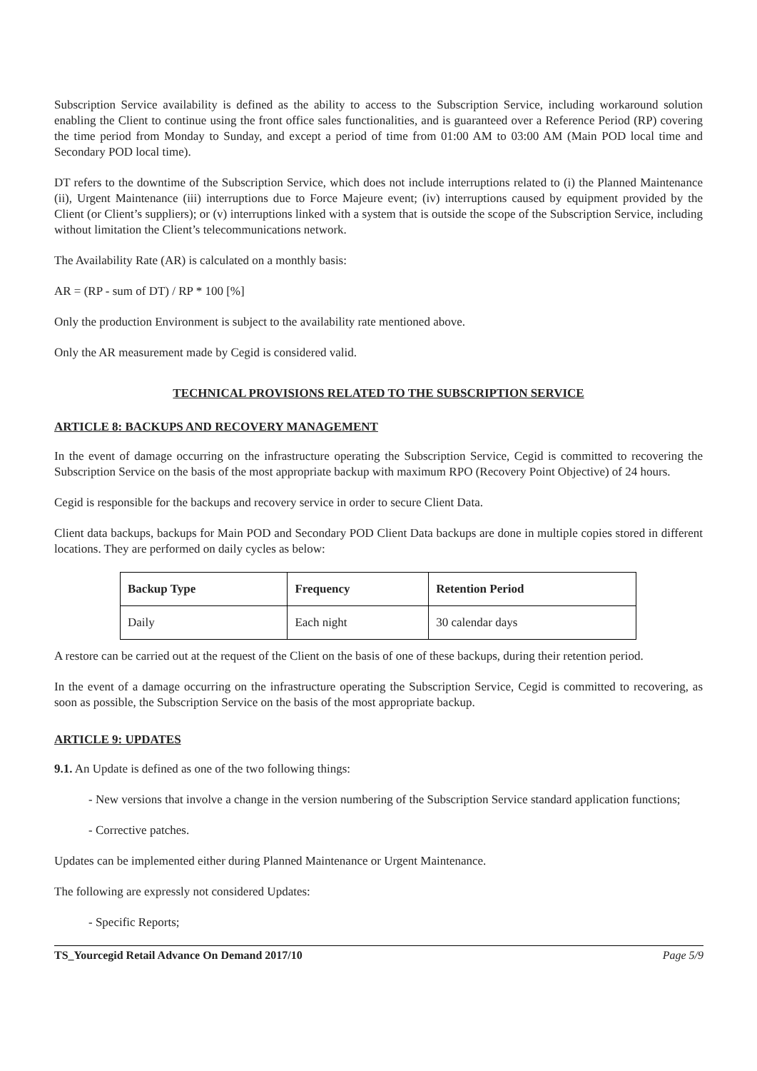Subscription Service availability is defined as the ability to access to the Subscription Service, including workaround solution enabling the Client to continue using the front office sales functionalities, and is guaranteed over a Reference Period (RP) covering the time period from Monday to Sunday, and except a period of time from 01:00 AM to 03:00 AM (Main POD local time and Secondary POD local time).
DT refers to the downtime of the Subscription Service, which does not include interruptions related to (i) the Planned Maintenance (ii), Urgent Maintenance (iii) interruptions due to Force Majeure event; (iv) interruptions caused by equipment provided by the Client (or Client’s suppliers); or (v) interruptions linked with a system that is outside the scope of the Subscription Service, including without limitation the Client’s telecommunications network.
The Availability Rate (AR) is calculated on a monthly basis:
AR = (RP - sum of DT) / RP * 100 [%]
Only the production Environment is subject to the availability rate mentioned above.
Only the AR measurement made by Cegid is considered valid.
TECHNICAL PROVISIONS RELATED TO THE SUBSCRIPTION SERVICE
ARTICLE 8: BACKUPS AND RECOVERY MANAGEMENT
In the event of damage occurring on the infrastructure operating the Subscription Service, Cegid is committed to recovering the Subscription Service on the basis of the most appropriate backup with maximum RPO (Recovery Point Objective) of 24 hours.
Cegid is responsible for the backups and recovery service in order to secure Client Data.
Client data backups, backups for Main POD and Secondary POD Client Data backups are done in multiple copies stored in different locations. They are performed on daily cycles as below:
| Backup Type | Frequency | Retention Period |
| --- | --- | --- |
| Daily | Each night | 30 calendar days |
A restore can be carried out at the request of the Client on the basis of one of these backups, during their retention period.
In the event of a damage occurring on the infrastructure operating the Subscription Service, Cegid is committed to recovering, as soon as possible, the Subscription Service on the basis of the most appropriate backup.
ARTICLE 9: UPDATES
9.1. An Update is defined as one of the two following things:
- New versions that involve a change in the version numbering of the Subscription Service standard application functions;
- Corrective patches.
Updates can be implemented either during Planned Maintenance or Urgent Maintenance.
The following are expressly not considered Updates:
- Specific Reports;
TS_Yourcegid Retail Advance On Demand 2017/10 Page 5/9